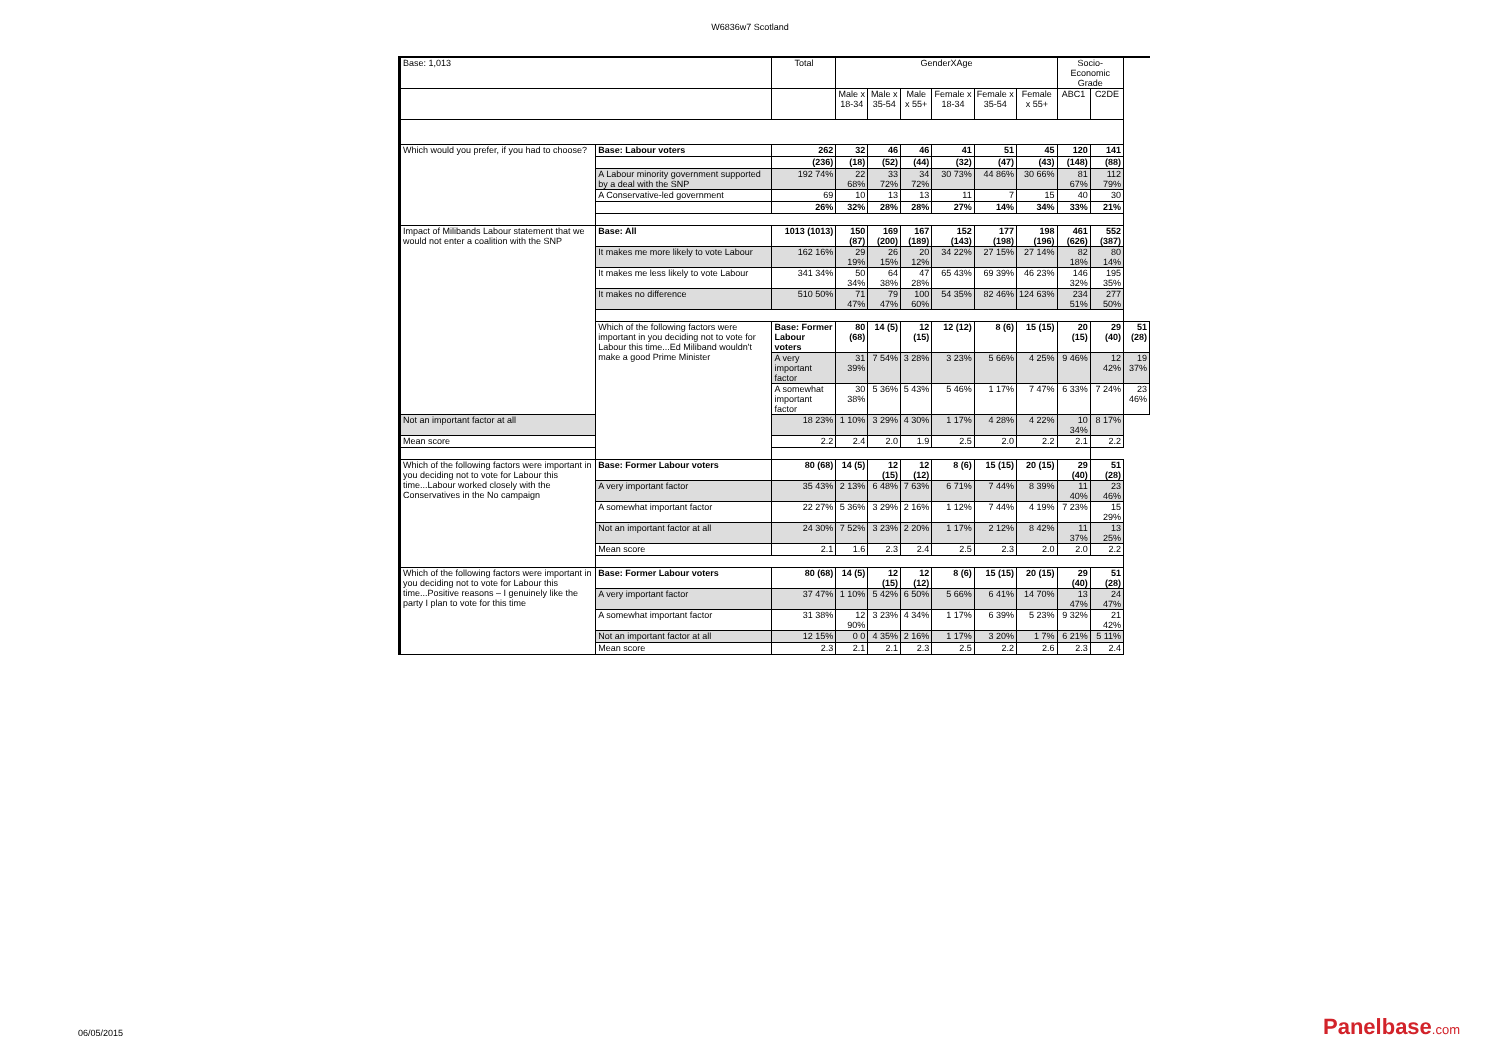W6836w7 Scotland
| Base: 1,013 | | Total | GenderXAge | | | | | | Socio-Economic Grade | | |
| --- | --- | --- | --- | --- | --- | --- | --- | --- | --- | --- | --- |
| | | | Male x 18-34 | Male x 35-54 | Male x 55+ | Female x 18-34 | Female x 35-54 | Female x 55+ | ABC1 | C2DE | |
| Which would you prefer, if you had to choose? | Base: Labour voters | 262 | 32 | 46 | 46 | 41 | 51 | 45 | 120 | 141 | |
| | | (236) | (18) | (52) | (44) | (32) | (47) | (43) | (148) | (88) | |
| | A Labour minority government supported by a deal with the SNP | 192 74% | 22 68% | 33 72% | 34 72% | 30 73% | 44 86% | 30 66% | 81 67% | 112 79% | |
| | A Conservative-led government | 69 | 10 | 13 | 13 | 11 | 7 | 15 | 40 | 30 | |
| | | 26% | 32% | 28% | 28% | 27% | 14% | 34% | 33% | 21% | |
| Impact of Milibands Labour statement that we would not enter a coalition with the SNP | Base: All | 1013 (1013) | 150 (87) | 169 (200) | 167 (189) | 152 (143) | 177 (198) | 198 (196) | 461 (626) | 552 (387) | |
| | It makes me more likely to vote Labour | 162 16% | 29 19% | 26 15% | 20 12% | 34 22% | 27 15% | 27 14% | 82 18% | 80 14% | |
| | It makes me less likely to vote Labour | 341 34% | 50 34% | 64 38% | 47 28% | 65 43% | 69 39% | 46 23% | 146 32% | 195 35% | |
| | It makes no difference | 510 50% | 71 47% | 79 47% | 100 60% | 54 35% | 82 46% | 124 63% | 234 51% | 277 50% | |
| | Which of the following factors were important in you deciding not to vote for Labour this time...Ed Miliband wouldn't make a good Prime Minister | Base: Former Labour voters | 80 (68) | 14 (5) | 12 (15) | 12 (12) | 8 (6) | 15 (15) | 20 (15) | 29 (40) | 51 (28) |
| | | A very important factor | 31 39% | 7 54% | 3 28% | 3 23% | 5 66% | 4 25% | 9 46% | 12 42% | 19 37% |
| | | A somewhat important factor | 30 38% | 5 36% | 5 43% | 5 46% | 1 17% | 7 47% | 6 33% | 7 24% | 23 46% |
| Not an important factor at all | | 18 23% | 1 10% | 3 29% | 4 30% | 1 17% | 4 28% | 4 22% | 10 34% | 8 17% | |
| Mean score | | 2.2 | 2.4 | 2.0 | 1.9 | 2.5 | 2.0 | 2.2 | 2.1 | 2.2 | |
| Which of the following factors were important in you deciding not to vote for Labour this time...Labour worked closely with the Conservatives in the No campaign | Base: Former Labour voters | 80 (68) | 14 (5) | 12 (15) | 12 (12) | 8 (6) | 15 (15) | 20 (15) | 29 (40) | 51 (28) | |
| | A very important factor | 35 43% | 2 13% | 6 48% | 7 63% | 6 71% | 7 44% | 8 39% | 11 40% | 23 46% | |
| | A somewhat important factor | 22 27% | 5 36% | 3 29% | 2 16% | 1 12% | 7 44% | 4 19% | 7 23% | 15 29% | |
| | Not an important factor at all | 24 30% | 7 52% | 3 23% | 2 20% | 1 17% | 2 12% | 8 42% | 11 37% | 13 25% | |
| | Mean score | 2.1 | 1.6 | 2.3 | 2.4 | 2.5 | 2.3 | 2.0 | 2.0 | 2.2 | |
| Which of the following factors were important in you deciding not to vote for Labour this time...Positive reasons – I genuinely like the party I plan to vote for this time | Base: Former Labour voters | 80 (68) | 14 (5) | 12 (15) | 12 (12) | 8 (6) | 15 (15) | 20 (15) | 29 (40) | 51 (28) | |
| | A very important factor | 37 47% | 1 10% | 5 42% | 6 50% | 5 66% | 6 41% | 14 70% | 13 47% | 24 47% | |
| | A somewhat important factor | 31 38% | 12 90% | 3 23% | 4 34% | 1 17% | 6 39% | 5 23% | 9 32% | 21 42% | |
| | Not an important factor at all | 12 15% | 0 0 | 4 35% | 2 16% | 1 17% | 3 20% | 1 7% | 6 21% | 5 11% | |
| | Mean score | 2.3 | 2.1 | 2.1 | 2.3 | 2.5 | 2.2 | 2.6 | 2.3 | 2.4 | |
06/05/2015 Panelbase.com